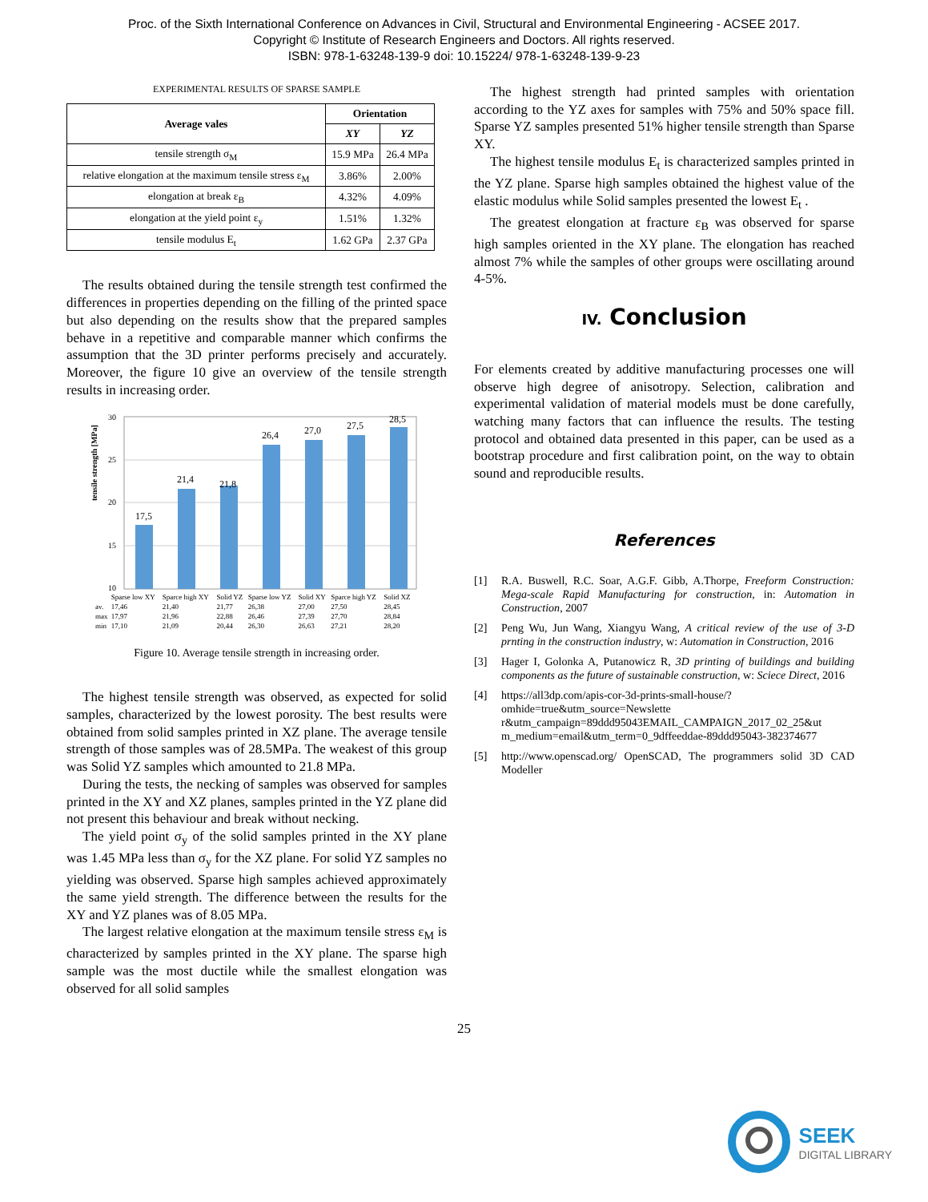Proc. of the Sixth International Conference on Advances in Civil, Structural and Environmental Engineering - ACSEE 2017.
Copyright © Institute of Research Engineers and Doctors. All rights reserved.
ISBN: 978-1-63248-139-9 doi: 10.15224/ 978-1-63248-139-9-23
EXPERIMENTAL RESULTS OF SPARSE SAMPLE
| Average vales | Orientation | |
| --- | --- | --- |
| | XY | YZ |
| tensile strength σ<sub>M</sub> | 15.9 MPa | 26.4 MPa |
| relative elongation at the maximum tensile stress ε<sub>M</sub> | 3.86% | 2.00% |
| elongation at break ε<sub>B</sub> | 4.32% | 4.09% |
| elongation at the yield point ε<sub>y</sub> | 1.51% | 1.32% |
| tensile modulus E<sub>t</sub> | 1.62 GPa | 2.37 GPa |
The results obtained during the tensile strength test confirmed the differences in properties depending on the filling of the printed space but also depending on the results show that the prepared samples behave in a repetitive and comparable manner which confirms the assumption that the 3D printer performs precisely and accurately. Moreover, the figure 10 give an overview of the tensile strength results in increasing order.
tensile strength [MPa]
30
25
20
15
10
17,5
21,4
21,8
26,4
27,0
27,5
28,5
| | Sparse low XY | Sparce high XY | Solid YZ | Sparse low YZ | Solid XY | Sparce high YZ | Solid XZ |
| av. | 17,46 | 21,40 | 21,77 | 26,38 | 27,00 | 27,50 | 28,45 |
| max | 17,97 | 21,96 | 22,88 | 26,46 | 27,39 | 27,70 | 28,84 |
| min | 17,10 | 21,09 | 20,44 | 26,30 | 26,63 | 27,21 | 28,20 |
Figure 10. Average tensile strength in increasing order.
The highest tensile strength was observed, as expected for solid samples, characterized by the lowest porosity. The best results were obtained from solid samples printed in XZ plane. The average tensile strength of those samples was of 28.5MPa. The weakest of this group was Solid YZ samples which amounted to 21.8 MPa.
During the tests, the necking of samples was observed for samples printed in the XY and XZ planes, samples printed in the YZ plane did not present this behaviour and break without necking.
The yield point σ<sub>y</sub> of the solid samples printed in the XY plane was 1.45 MPa less than σ<sub>y</sub> for the XZ plane. For solid YZ samples no yielding was observed. Sparse high samples achieved approximately the same yield strength. The difference between the results for the XY and YZ planes was of 8.05 MPa.
The largest relative elongation at the maximum tensile stress ε<sub>M</sub> is characterized by samples printed in the XY plane. The sparse high sample was the most ductile while the smallest elongation was observed for all solid samples
The highest strength had printed samples with orientation according to the YZ axes for samples with 75% and 50% space fill. Sparse YZ samples presented 51% higher tensile strength than Sparse XY.
The highest tensile modulus E<sub>t</sub> is characterized samples printed in the YZ plane. Sparse high samples obtained the highest value of the elastic modulus while Solid samples presented the lowest E<sub>t</sub> .
The greatest elongation at fracture ε<sub>B</sub> was observed for sparse high samples oriented in the XY plane. The elongation has reached almost 7% while the samples of other groups were oscillating around 4-5%.
IV. Conclusion
For elements created by additive manufacturing processes one will observe high degree of anisotropy. Selection, calibration and experimental validation of material models must be done carefully, watching many factors that can influence the results. The testing protocol and obtained data presented in this paper, can be used as a bootstrap procedure and first calibration point, on the way to obtain sound and reproducible results.
References
[1] R.A. Buswell, R.C. Soar, A.G.F. Gibb, A.Thorpe, Freeform Construction: Mega-scale Rapid Manufacturing for construction, in: Automation in Construction, 2007
[2] Peng Wu, Jun Wang, Xiangyu Wang, A critical review of the use of 3-D prnting in the construction industry, w: Automation in Construction, 2016
[3] Hager I, Golonka A, Putanowicz R, 3D printing of buildings and building components as the future of sustainable construction, w: Sciece Direct, 2016
[4] https://all3dp.com/apis-cor-3d-prints-small-house/?omhide=true&utm_source=Newslette r&utm_campaign=89ddd95043EMAIL_CAMPAIGN_2017_02_25&ut m_medium=email&utm_term=0_9dffeeddae-89ddd95043-382374677
[5] http://www.openscad.org/ OpenSCAD, The programmers solid 3D CAD Modeller
25
SEEK
DIGITAL LIBRARY